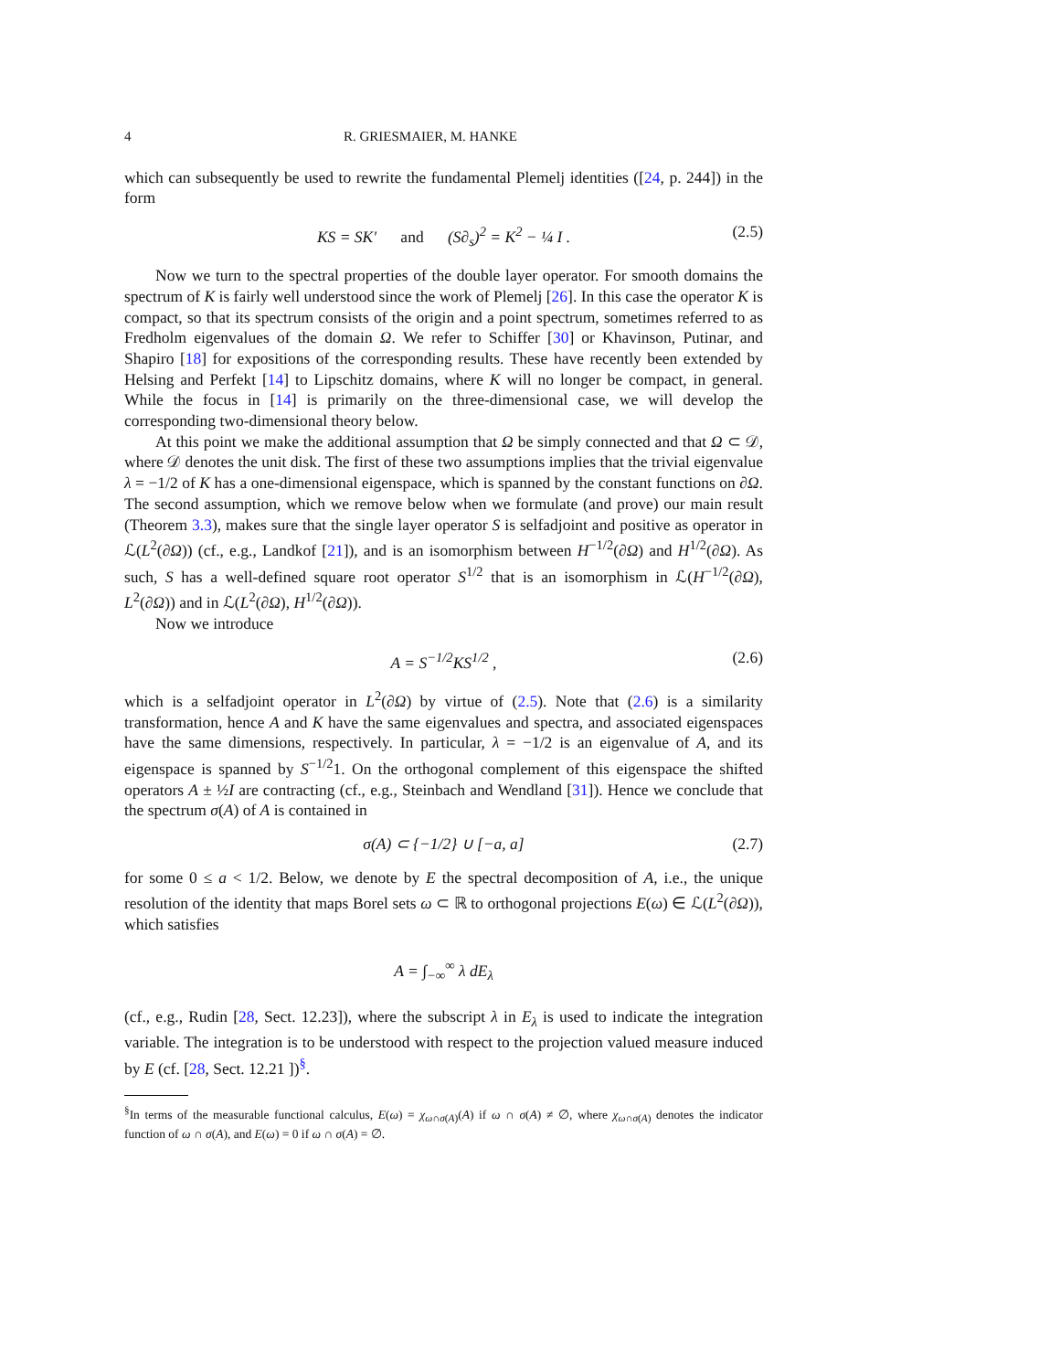4 R. GRIESMAIER, M. HANKE
which can subsequently be used to rewrite the fundamental Plemelj identities ([24, p. 244]) in the form
KS = SK′ and (S∂<sub>s</sub>)<sup>2</sup> = K<sup>2</sup> − ¼ I . (2.5)
Now we turn to the spectral properties of the double layer operator. For smooth domains the spectrum of K is fairly well understood since the work of Plemelj [26]. In this case the operator K is compact, so that its spectrum consists of the origin and a point spectrum, sometimes referred to as Fredholm eigenvalues of the domain Ω. We refer to Schiffer [30] or Khavinson, Putinar, and Shapiro [18] for expositions of the corresponding results. These have recently been extended by Helsing and Perfekt [14] to Lipschitz domains, where K will no longer be compact, in general. While the focus in [14] is primarily on the three-dimensional case, we will develop the corresponding two-dimensional theory below.
At this point we make the additional assumption that Ω be simply connected and that Ω ⊂ 𝒟, where 𝒟 denotes the unit disk. The first of these two assumptions implies that the trivial eigenvalue λ = −1/2 of K has a one-dimensional eigenspace, which is spanned by the constant functions on ∂Ω. The second assumption, which we remove below when we formulate (and prove) our main result (Theorem 3.3), makes sure that the single layer operator S is selfadjoint and positive as operator in ℒ(L<sup>2</sup>(∂Ω)) (cf., e.g., Landkof [21]), and is an isomorphism between H<sup>−1/2</sup>(∂Ω) and H<sup>1/2</sup>(∂Ω). As such, S has a well-defined square root operator S<sup>1/2</sup> that is an isomorphism in ℒ(H<sup>−1/2</sup>(∂Ω), L<sup>2</sup>(∂Ω)) and in ℒ(L<sup>2</sup>(∂Ω), H<sup>1/2</sup>(∂Ω)).
Now we introduce
A = S<sup>−1/2</sup>KS<sup>1/2</sup> , (2.6)
which is a selfadjoint operator in L<sup>2</sup>(∂Ω) by virtue of (2.5). Note that (2.6) is a similarity transformation, hence A and K have the same eigenvalues and spectra, and associated eigenspaces have the same dimensions, respectively. In particular, λ = −1/2 is an eigenvalue of A, and its eigenspace is spanned by S<sup>−1/2</sup>1. On the orthogonal complement of this eigenspace the shifted operators A ± ½I are contracting (cf., e.g., Steinbach and Wendland [31]). Hence we conclude that the spectrum σ(A) of A is contained in
σ(A) ⊂ {−1/2} ∪ [−a, a] (2.7)
for some 0 ≤ a < 1/2. Below, we denote by E the spectral decomposition of A, i.e., the unique resolution of the identity that maps Borel sets ω ⊂ ℝ to orthogonal projections E(ω) ∈ ℒ(L<sup>2</sup>(∂Ω)), which satisfies
A = ∫<sub>−∞</sub><sup>∞</sup> λ dE<sub>λ</sub>
(cf., e.g., Rudin [28, Sect. 12.23]), where the subscript λ in E<sub>λ</sub> is used to indicate the integration variable. The integration is to be understood with respect to the projection valued measure induced by E (cf. [28, Sect. 12.21 ])<sup>§</sup>.
<sup>§</sup> In terms of the measurable functional calculus, E(ω) = χ<sub>ω∩σ(A)</sub>(A) if ω ∩ σ(A) ≠ ∅, where χ<sub>ω∩σ(A)</sub> denotes the indicator function of ω ∩ σ(A), and E(ω) = 0 if ω ∩ σ(A) = ∅.